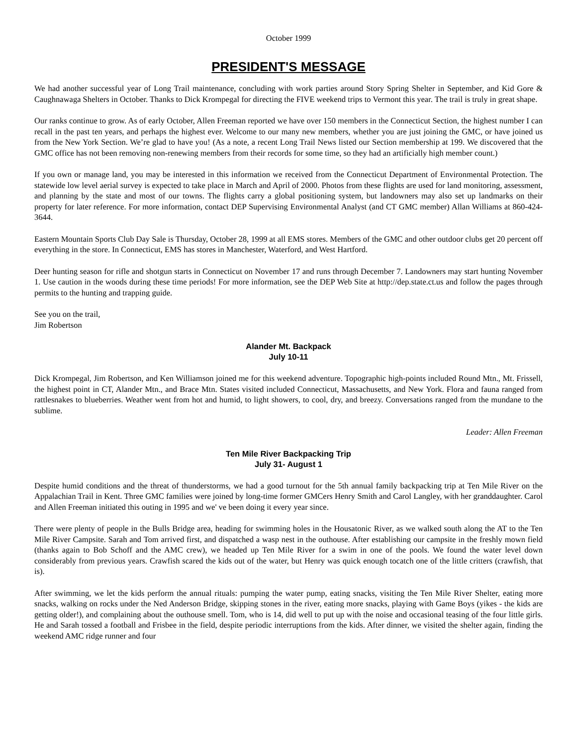October 1999
PRESIDENT'S MESSAGE
We had another successful year of Long Trail maintenance, concluding with work parties around Story Spring Shelter in September, and Kid Gore & Caughnawaga Shelters in October. Thanks to Dick Krompegal for directing the FIVE weekend trips to Vermont this year. The trail is truly in great shape.
Our ranks continue to grow. As of early October, Allen Freeman reported we have over 150 members in the Connecticut Section, the highest number I can recall in the past ten years, and perhaps the highest ever. Welcome to our many new members, whether you are just joining the GMC, or have joined us from the New York Section. We’re glad to have you! (As a note, a recent Long Trail News listed our Section membership at 199. We discovered that the GMC office has not been removing non-renewing members from their records for some time, so they had an artificially high member count.)
If you own or manage land, you may be interested in this information we received from the Connecticut Department of Environmental Protection. The statewide low level aerial survey is expected to take place in March and April of 2000. Photos from these flights are used for land monitoring, assessment, and planning by the state and most of our towns. The flights carry a global positioning system, but landowners may also set up landmarks on their property for later reference. For more information, contact DEP Supervising Environmental Analyst (and CT GMC member) Allan Williams at 860-424-3644.
Eastern Mountain Sports Club Day Sale is Thursday, October 28, 1999 at all EMS stores. Members of the GMC and other outdoor clubs get 20 percent off everything in the store. In Connecticut, EMS has stores in Manchester, Waterford, and West Hartford.
Deer hunting season for rifle and shotgun starts in Connecticut on November 17 and runs through December 7. Landowners may start hunting November 1. Use caution in the woods during these time periods! For more information, see the DEP Web Site at http://dep.state.ct.us and follow the pages through permits to the hunting and trapping guide.
See you on the trail,
Jim Robertson
Alander Mt. Backpack
July 10-11
Dick Krompegal, Jim Robertson, and Ken Williamson joined me for this weekend adventure. Topographic high-points included Round Mtn., Mt. Frissell, the highest point in CT, Alander Mtn., and Brace Mtn. States visited included Connecticut, Massachusetts, and New York. Flora and fauna ranged from rattlesnakes to blueberries. Weather went from hot and humid, to light showers, to cool, dry, and breezy. Conversations ranged from the mundane to the sublime.
Leader: Allen Freeman
Ten Mile River Backpacking Trip
July 31- August 1
Despite humid conditions and the threat of thunderstorms, we had a good turnout for the 5th annual family backpacking trip at Ten Mile River on the Appalachian Trail in Kent. Three GMC families were joined by long-time former GMCers Henry Smith and Carol Langley, with her granddaughter. Carol and Allen Freeman initiated this outing in 1995 and we' ve been doing it every year since.
There were plenty of people in the Bulls Bridge area, heading for swimming holes in the Housatonic River, as we walked south along the AT to the Ten Mile River Campsite. Sarah and Tom arrived first, and dispatched a wasp nest in the outhouse. After establishing our campsite in the freshly mown field (thanks again to Bob Schoff and the AMC crew), we headed up Ten Mile River for a swim in one of the pools. We found the water level down considerably from previous years. Crawfish scared the kids out of the water, but Henry was quick enough tocatch one of the little critters (crawfish, that is).
After swimming, we let the kids perform the annual rituals: pumping the water pump, eating snacks, visiting the Ten Mile River Shelter, eating more snacks, walking on rocks under the Ned Anderson Bridge, skipping stones in the river, eating more snacks, playing with Game Boys (yikes - the kids are getting older!), and complaining about the outhouse smell. Tom, who is 14, did well to put up with the noise and occasional teasing of the four little girls. He and Sarah tossed a football and Frisbee in the field, despite periodic interruptions from the kids. After dinner, we visited the shelter again, finding the weekend AMC ridge runner and four